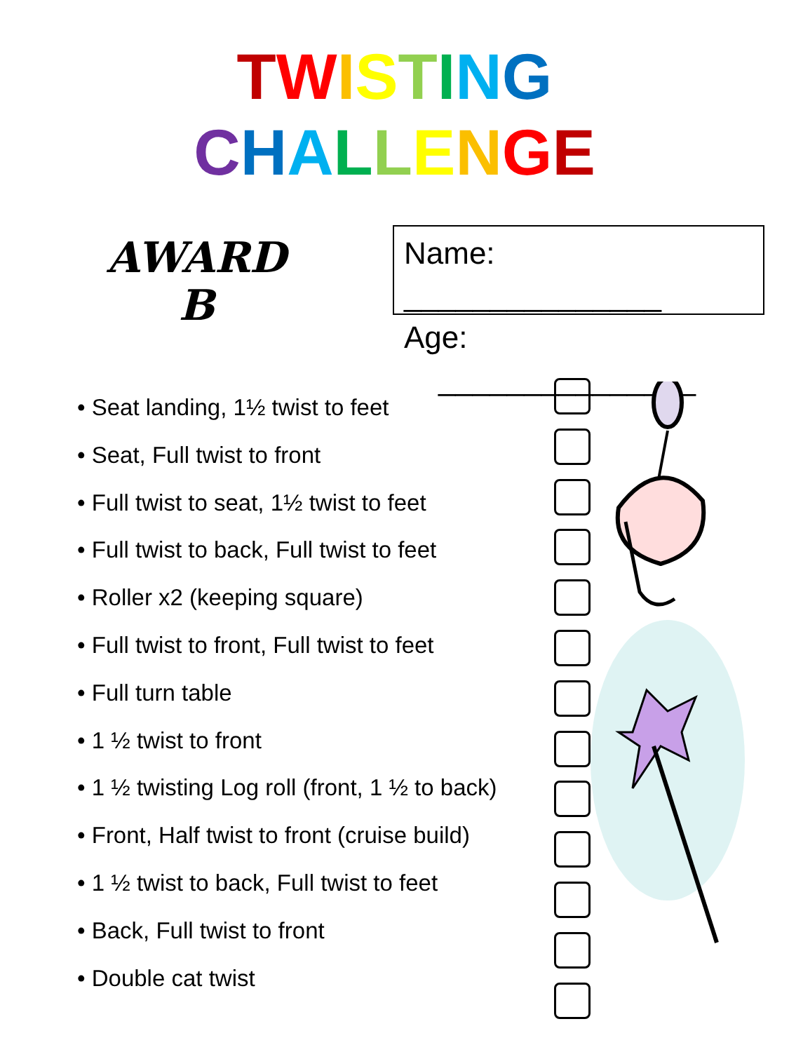TWISTING
CHALLENGE
AWARD
B
Name: _______________
Age: _______________
• Seat landing, 1½ twist to feet
• Seat, Full twist to front
• Full twist to seat, 1½ twist to feet
• Full twist to back, Full twist to feet
• Roller x2 (keeping square)
• Full twist to front, Full twist to feet
• Full turn table
• 1 ½ twist to front
• 1 ½ twisting Log roll (front, 1 ½ to back)
• Front, Half twist to front (cruise build)
• 1 ½ twist to back, Full twist to feet
• Back, Full twist to front
• Double cat twist